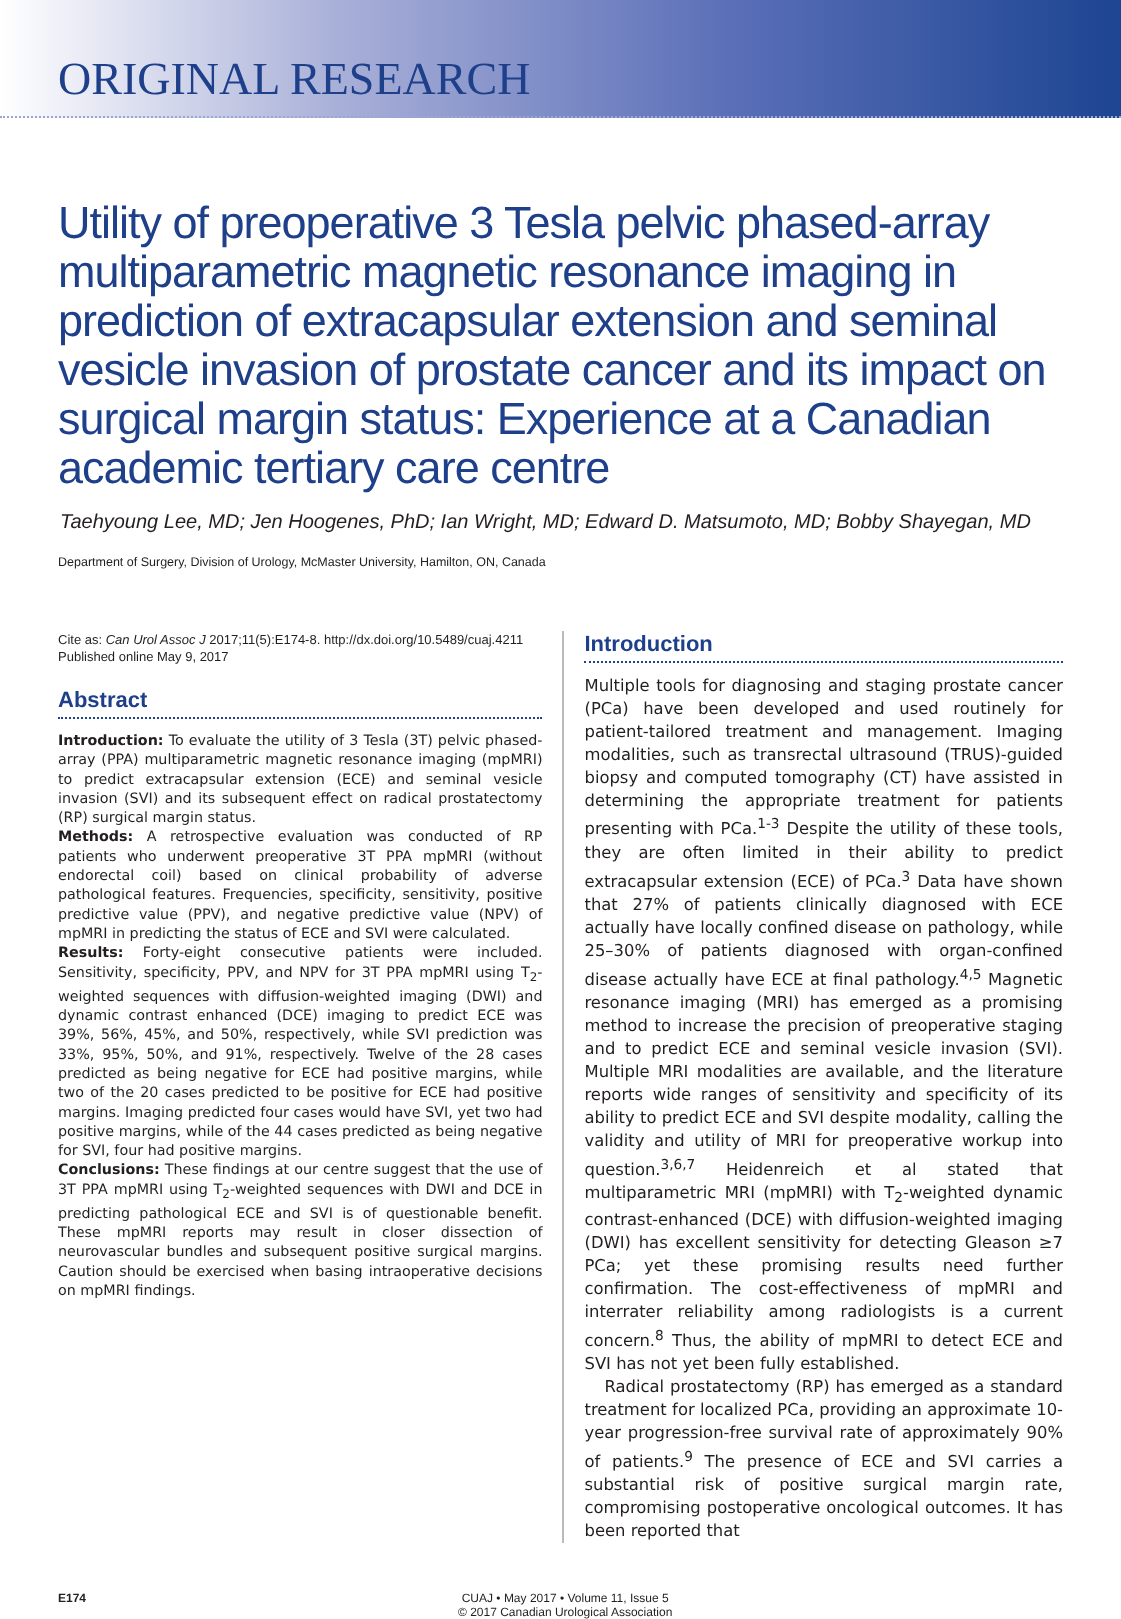ORIGINAL RESEARCH
Utility of preoperative 3 Tesla pelvic phased-array multiparametric magnetic resonance imaging in prediction of extracapsular extension and seminal vesicle invasion of prostate cancer and its impact on surgical margin status: Experience at a Canadian academic tertiary care centre
Taehyoung Lee, MD; Jen Hoogenes, PhD; Ian Wright, MD; Edward D. Matsumoto, MD; Bobby Shayegan, MD
Department of Surgery, Division of Urology, McMaster University, Hamilton, ON, Canada
Cite as: Can Urol Assoc J 2017;11(5):E174-8. http://dx.doi.org/10.5489/cuaj.4211
Published online May 9, 2017
Abstract
Introduction: To evaluate the utility of 3 Tesla (3T) pelvic phased-array (PPA) multiparametric magnetic resonance imaging (mpMRI) to predict extracapsular extension (ECE) and seminal vesicle invasion (SVI) and its subsequent effect on radical prostatectomy (RP) surgical margin status.
Methods: A retrospective evaluation was conducted of RP patients who underwent preoperative 3T PPA mpMRI (without endorectal coil) based on clinical probability of adverse pathological features. Frequencies, specificity, sensitivity, positive predictive value (PPV), and negative predictive value (NPV) of mpMRI in predicting the status of ECE and SVI were calculated.
Results: Forty-eight consecutive patients were included. Sensitivity, specificity, PPV, and NPV for 3T PPA mpMRI using T<sub>2</sub>-weighted sequences with diffusion-weighted imaging (DWI) and dynamic contrast enhanced (DCE) imaging to predict ECE was 39%, 56%, 45%, and 50%, respectively, while SVI prediction was 33%, 95%, 50%, and 91%, respectively. Twelve of the 28 cases predicted as being negative for ECE had positive margins, while two of the 20 cases predicted to be positive for ECE had positive margins. Imaging predicted four cases would have SVI, yet two had positive margins, while of the 44 cases predicted as being negative for SVI, four had positive margins.
Conclusions: These findings at our centre suggest that the use of 3T PPA mpMRI using T<sub>2</sub>-weighted sequences with DWI and DCE in predicting pathological ECE and SVI is of questionable benefit. These mpMRI reports may result in closer dissection of neurovascular bundles and subsequent positive surgical margins. Caution should be exercised when basing intraoperative decisions on mpMRI findings.
Introduction
Multiple tools for diagnosing and staging prostate cancer (PCa) have been developed and used routinely for patient-tailored treatment and management. Imaging modalities, such as transrectal ultrasound (TRUS)-guided biopsy and computed tomography (CT) have assisted in determining the appropriate treatment for patients presenting with PCa.<sup>1-3</sup> Despite the utility of these tools, they are often limited in their ability to predict extracapsular extension (ECE) of PCa.<sup>3</sup> Data have shown that 27% of patients clinically diagnosed with ECE actually have locally confined disease on pathology, while 25–30% of patients diagnosed with organ-confined disease actually have ECE at final pathology.<sup>4,5</sup> Magnetic resonance imaging (MRI) has emerged as a promising method to increase the precision of preoperative staging and to predict ECE and seminal vesicle invasion (SVI). Multiple MRI modalities are available, and the literature reports wide ranges of sensitivity and specificity of its ability to predict ECE and SVI despite modality, calling the validity and utility of MRI for preoperative workup into question.<sup>3,6,7</sup> Heidenreich et al stated that multiparametric MRI (mpMRI) with T<sub>2</sub>-weighted dynamic contrast-enhanced (DCE) with diffusion-weighted imaging (DWI) has excellent sensitivity for detecting Gleason ≥7 PCa; yet these promising results need further confirmation. The cost-effectiveness of mpMRI and interrater reliability among radiologists is a current concern.<sup>8</sup> Thus, the ability of mpMRI to detect ECE and SVI has not yet been fully established.
Radical prostatectomy (RP) has emerged as a standard treatment for localized PCa, providing an approximate 10-year progression-free survival rate of approximately 90% of patients.<sup>9</sup> The presence of ECE and SVI carries a substantial risk of positive surgical margin rate, compromising postoperative oncological outcomes. It has been reported that
E174 CUAJ • May 2017 • Volume 11, Issue 5
© 2017 Canadian Urological Association